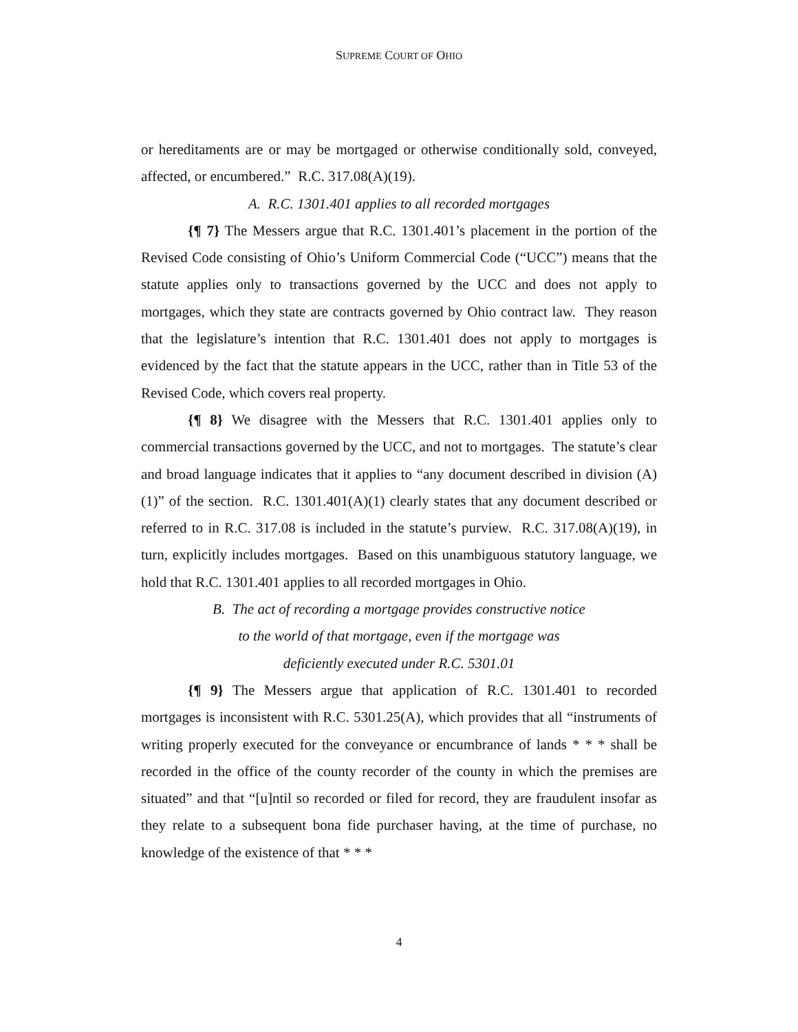SUPREME COURT OF OHIO
or hereditaments are or may be mortgaged or otherwise conditionally sold, conveyed, affected, or encumbered.” R.C. 317.08(A)(19).
A. R.C. 1301.401 applies to all recorded mortgages
{¶ 7} The Messers argue that R.C. 1301.401’s placement in the portion of the Revised Code consisting of Ohio’s Uniform Commercial Code (“UCC”) means that the statute applies only to transactions governed by the UCC and does not apply to mortgages, which they state are contracts governed by Ohio contract law. They reason that the legislature’s intention that R.C. 1301.401 does not apply to mortgages is evidenced by the fact that the statute appears in the UCC, rather than in Title 53 of the Revised Code, which covers real property.
{¶ 8} We disagree with the Messers that R.C. 1301.401 applies only to commercial transactions governed by the UCC, and not to mortgages. The statute’s clear and broad language indicates that it applies to “any document described in division (A)(1)” of the section. R.C. 1301.401(A)(1) clearly states that any document described or referred to in R.C. 317.08 is included in the statute’s purview. R.C. 317.08(A)(19), in turn, explicitly includes mortgages. Based on this unambiguous statutory language, we hold that R.C. 1301.401 applies to all recorded mortgages in Ohio.
B. The act of recording a mortgage provides constructive notice
to the world of that mortgage, even if the mortgage was
deficiently executed under R.C. 5301.01
{¶ 9} The Messers argue that application of R.C. 1301.401 to recorded mortgages is inconsistent with R.C. 5301.25(A), which provides that all “instruments of writing properly executed for the conveyance or encumbrance of lands * * * shall be recorded in the office of the county recorder of the county in which the premises are situated” and that “[u]ntil so recorded or filed for record, they are fraudulent insofar as they relate to a subsequent bona fide purchaser having, at the time of purchase, no knowledge of the existence of that * * *
4